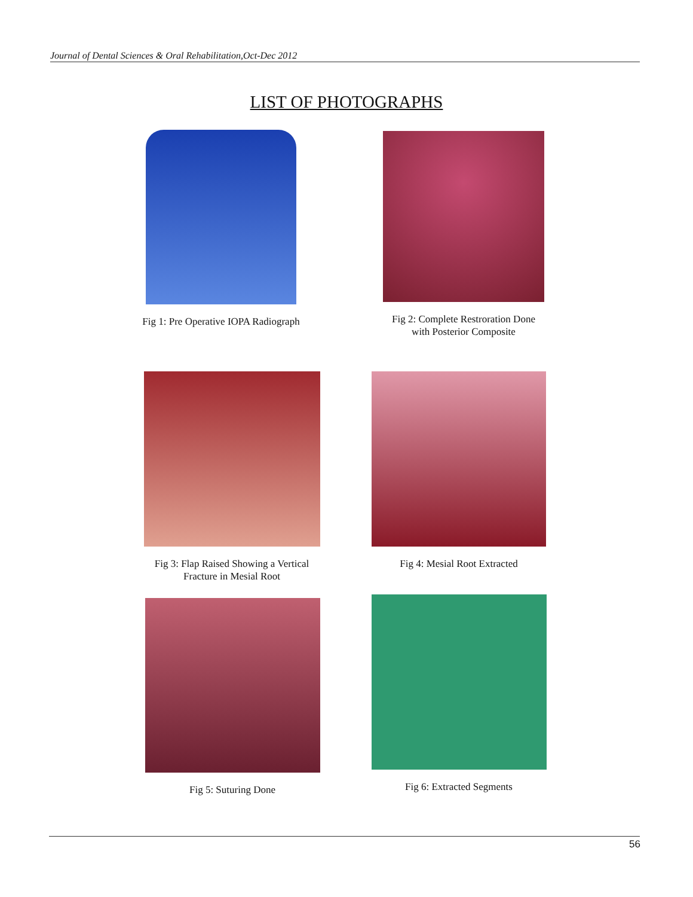Journal of Dental Sciences & Oral Rehabilitation,Oct-Dec 2012
LIST OF PHOTOGRAPHS
Fig 1: Pre Operative IOPA Radiograph
Fig 2: Complete Restroration Done
with Posterior Composite
Fig 3: Flap Raised Showing a Vertical
Fracture in Mesial Root
Fig 4: Mesial Root Extracted
Fig 5: Suturing Done Fig 6: Extracted Segments
56